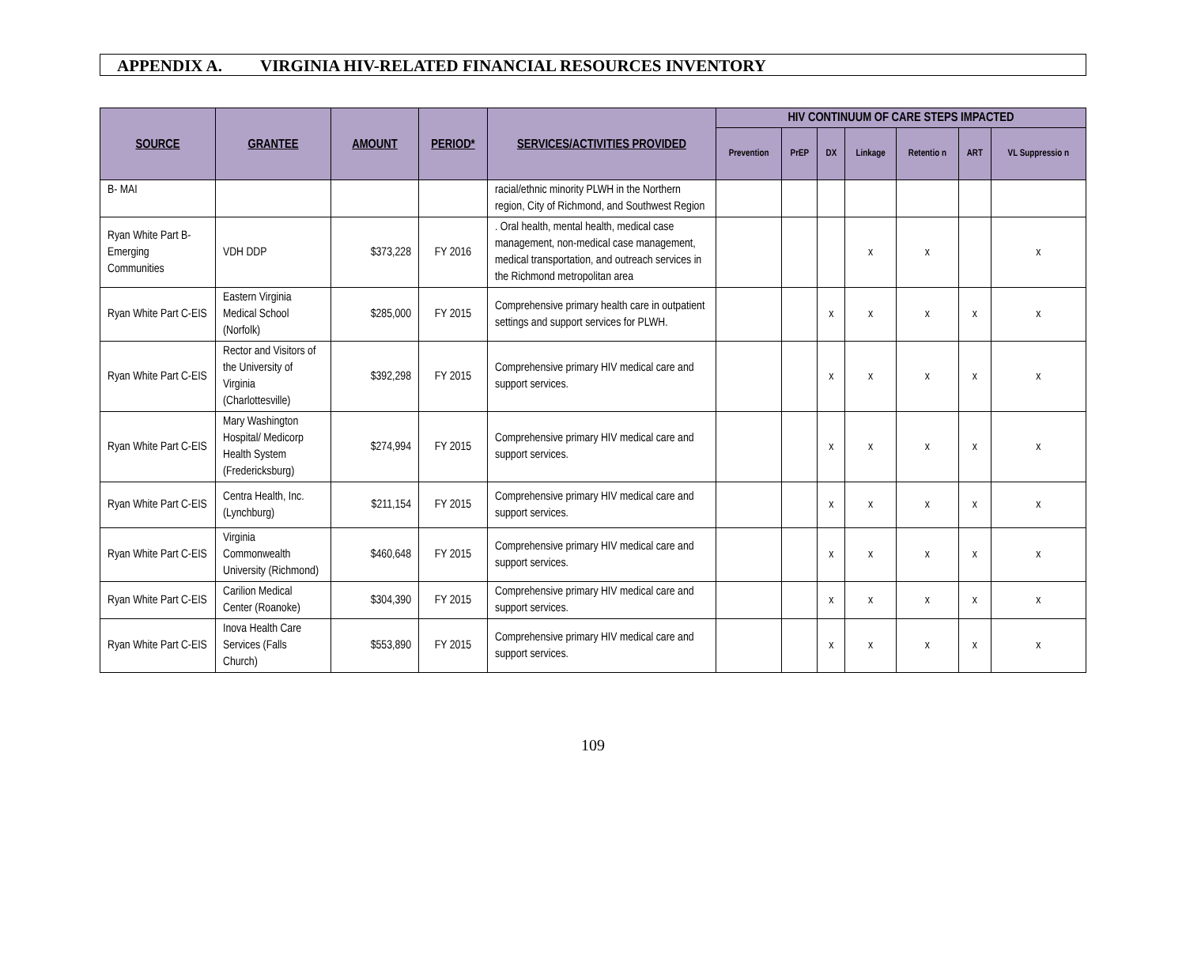APPENDIX A. VIRGINIA HIV-RELATED FINANCIAL RESOURCES INVENTORY
| SOURCE | GRANTEE | AMOUNT | PERIOD* | SERVICES/ACTIVITIES PROVIDED | HIV CONTINUUM OF CARE STEPS IMPACTED | | | | | | |
| --- | --- | --- | --- | --- | --- | --- | --- | --- | --- | --- | --- |
| | | | | | Prevention | PrEP | DX | Linkage | Retentio n | ART | VL Suppressio n |
| B- MAI | | | | racial/ethnic minority PLWH in the Northern region, City of Richmond, and Southwest Region | | | | | | | |
| Ryan White Part B- Emerging Communities | VDH DDP | $373,228 | FY 2016 | . Oral health, mental health, medical case management, non-medical case management, medical transportation, and outreach services in the Richmond metropolitan area | | | | x | x | | x |
| Ryan White Part C-EIS | Eastern Virginia Medical School (Norfolk) | $285,000 | FY 2015 | Comprehensive primary health care in outpatient settings and support services for PLWH. | | | x | x | x | x | x |
| Ryan White Part C-EIS | Rector and Visitors of the University of Virginia (Charlottesville) | $392,298 | FY 2015 | Comprehensive primary HIV medical care and support services. | | | x | x | x | x | x |
| Ryan White Part C-EIS | Mary Washington Hospital/ Medicorp Health System (Fredericksburg) | $274,994 | FY 2015 | Comprehensive primary HIV medical care and support services. | | | x | x | x | x | x |
| Ryan White Part C-EIS | Centra Health, Inc. (Lynchburg) | $211,154 | FY 2015 | Comprehensive primary HIV medical care and support services. | | | x | x | x | x | x |
| Ryan White Part C-EIS | Virginia Commonwealth University (Richmond) | $460,648 | FY 2015 | Comprehensive primary HIV medical care and support services. | | | x | x | x | x | x |
| Ryan White Part C-EIS | Carilion Medical Center (Roanoke) | $304,390 | FY 2015 | Comprehensive primary HIV medical care and support services. | | | x | x | x | x | x |
| Ryan White Part C-EIS | Inova Health Care Services (Falls Church) | $553,890 | FY 2015 | Comprehensive primary HIV medical care and support services. | | | x | x | x | x | x |
109